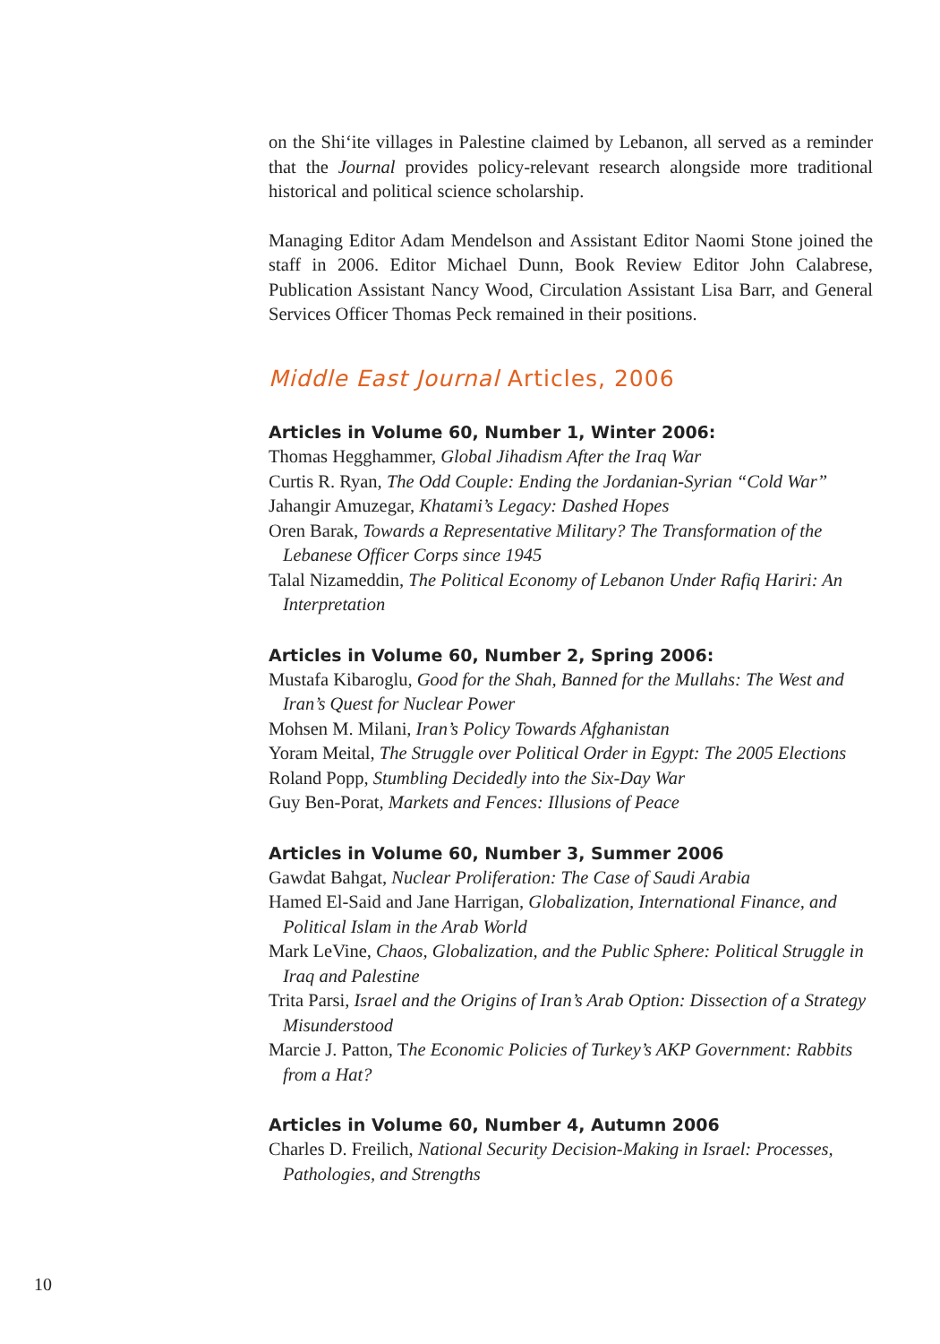on the Shi‘ite villages in Palestine claimed by Lebanon, all served as a reminder that the Journal provides policy-relevant research alongside more traditional historical and political science scholarship.
Managing Editor Adam Mendelson and Assistant Editor Naomi Stone joined the staff in 2006. Editor Michael Dunn, Book Review Editor John Calabrese, Publication Assistant Nancy Wood, Circulation Assistant Lisa Barr, and General Services Officer Thomas Peck remained in their positions.
Middle East Journal Articles, 2006
Articles in Volume 60, Number 1, Winter 2006:
Thomas Hegghammer, Global Jihadism After the Iraq War
Curtis R. Ryan, The Odd Couple: Ending the Jordanian-Syrian “Cold War”
Jahangir Amuzegar, Khatami’s Legacy: Dashed Hopes
Oren Barak, Towards a Representative Military? The Transformation of the Lebanese Officer Corps since 1945
Talal Nizameddin, The Political Economy of Lebanon Under Rafiq Hariri: An Interpretation
Articles in Volume 60, Number 2, Spring 2006:
Mustafa Kibaroglu, Good for the Shah, Banned for the Mullahs: The West and Iran’s Quest for Nuclear Power
Mohsen M. Milani, Iran’s Policy Towards Afghanistan
Yoram Meital, The Struggle over Political Order in Egypt: The 2005 Elections
Roland Popp, Stumbling Decidedly into the Six-Day War
Guy Ben-Porat, Markets and Fences: Illusions of Peace
Articles in Volume 60, Number 3, Summer 2006
Gawdat Bahgat, Nuclear Proliferation: The Case of Saudi Arabia
Hamed El-Said and Jane Harrigan, Globalization, International Finance, and Political Islam in the Arab World
Mark LeVine, Chaos, Globalization, and the Public Sphere: Political Struggle in Iraq and Palestine
Trita Parsi, Israel and the Origins of Iran’s Arab Option: Dissection of a Strategy Misunderstood
Marcie J. Patton, The Economic Policies of Turkey’s AKP Government: Rabbits from a Hat?
Articles in Volume 60, Number 4, Autumn 2006
Charles D. Freilich, National Security Decision-Making in Israel: Processes, Pathologies, and Strengths
10